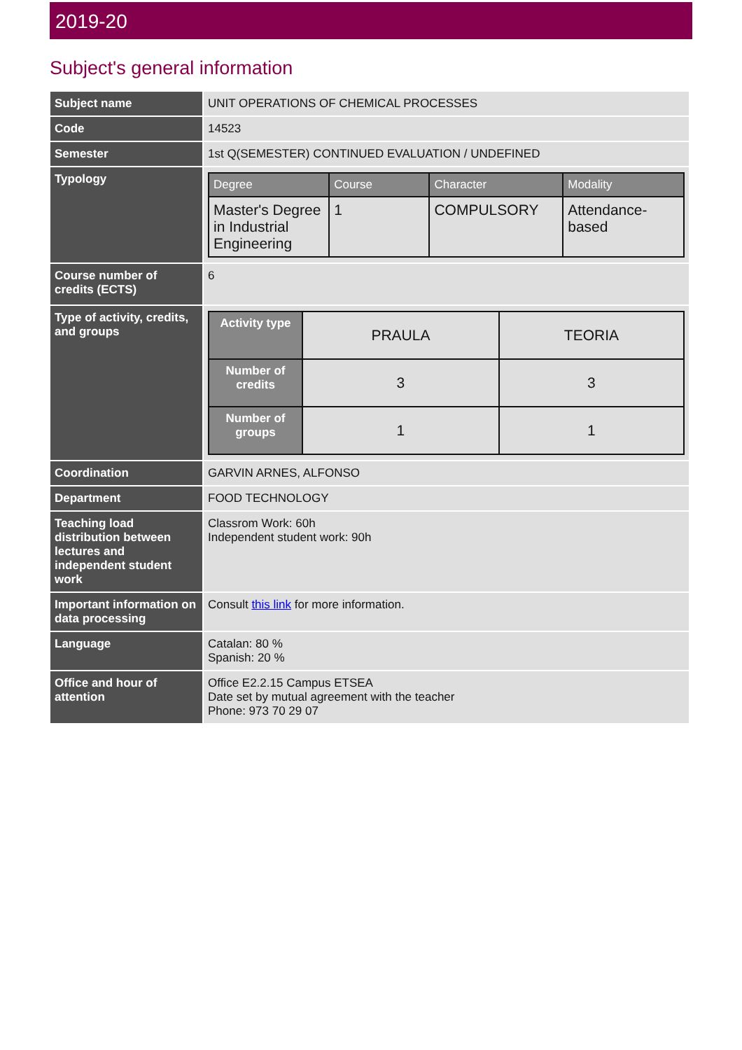2019-20
Subject's general information
| Subject name | UNIT OPERATIONS OF CHEMICAL PROCESSES |
| Code | 14523 |
| Semester | 1st Q(SEMESTER) CONTINUED EVALUATION / UNDEFINED |
| Typology | / Degree / Course / Character / Modality / / --- / --- / --- / --- / / Master's Degree in Industrial Engineering / 1 / COMPULSORY / Attendance-based / |
| Course number of credits (ECTS) | 6 |
| Type of activity, credits, and groups | / Activity type / PRAULA / TEORIA / / Number of credits / 3 / 3 / / Number of groups / 1 / 1 / |
| Coordination | GARVIN ARNES, ALFONSO |
| Department | FOOD TECHNOLOGY |
| Teaching load distribution between lectures and independent student work | Classrom Work: 60h Independent student work: 90h |
| Important information on data processing | Consult this link for more information. |
| Language | Catalan: 80 % Spanish: 20 % |
| Office and hour of attention | Office E2.2.15 Campus ETSEA Date set by mutual agreement with the teacher Phone: 973 70 29 07 |